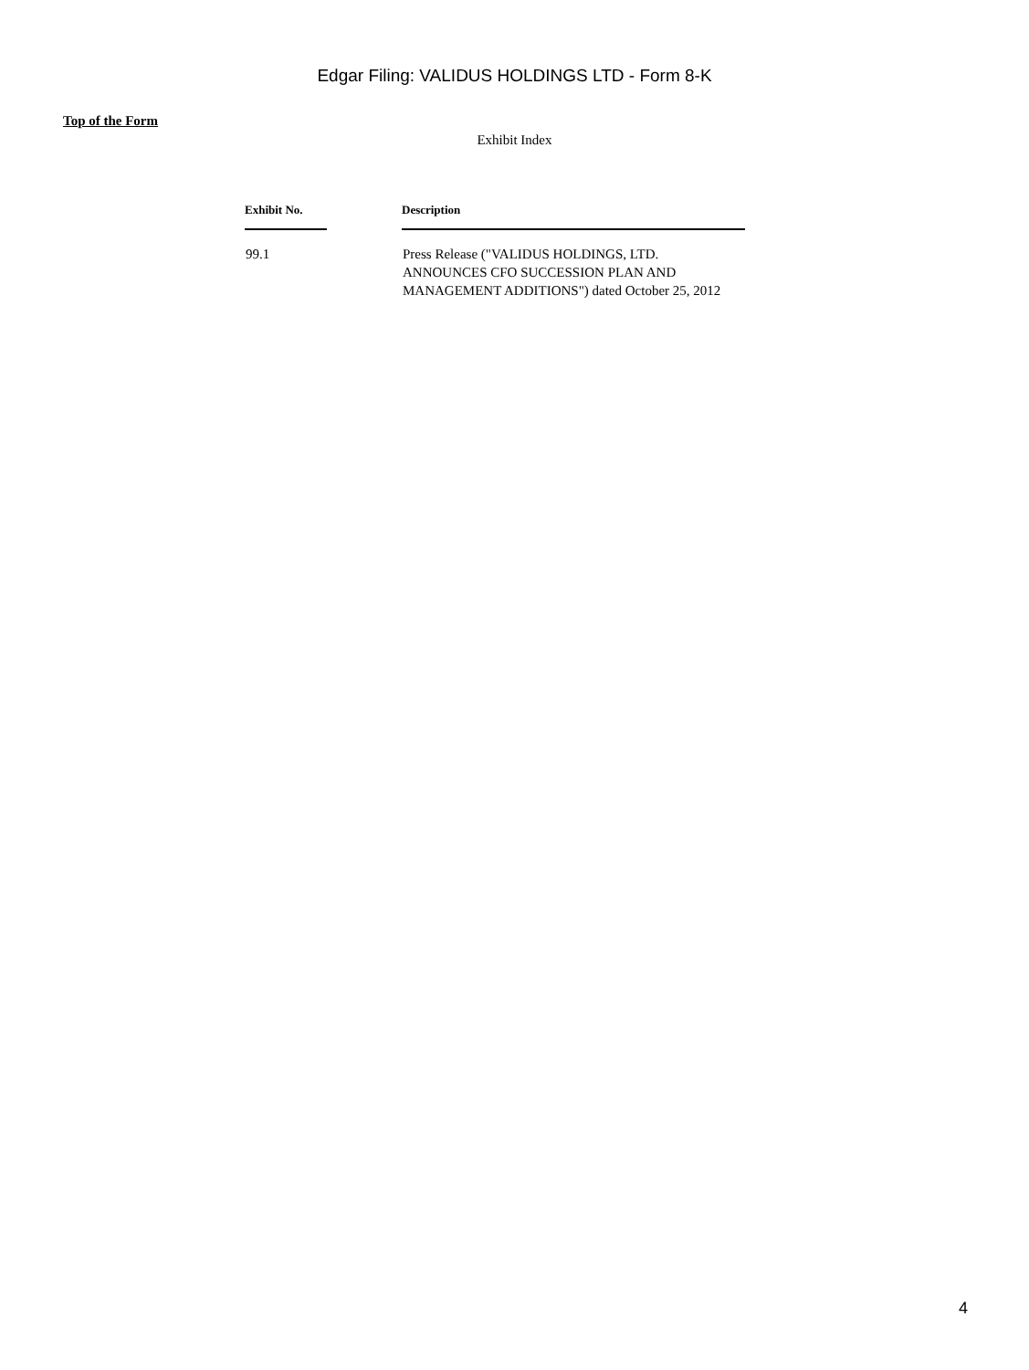Edgar Filing: VALIDUS HOLDINGS LTD - Form 8-K
Top of the Form
Exhibit Index
| Exhibit No. | | Description |
| 99.1 | | Press Release ("VALIDUS HOLDINGS, LTD. ANNOUNCES CFO SUCCESSION PLAN AND MANAGEMENT ADDITIONS") dated October 25, 2012 |
4